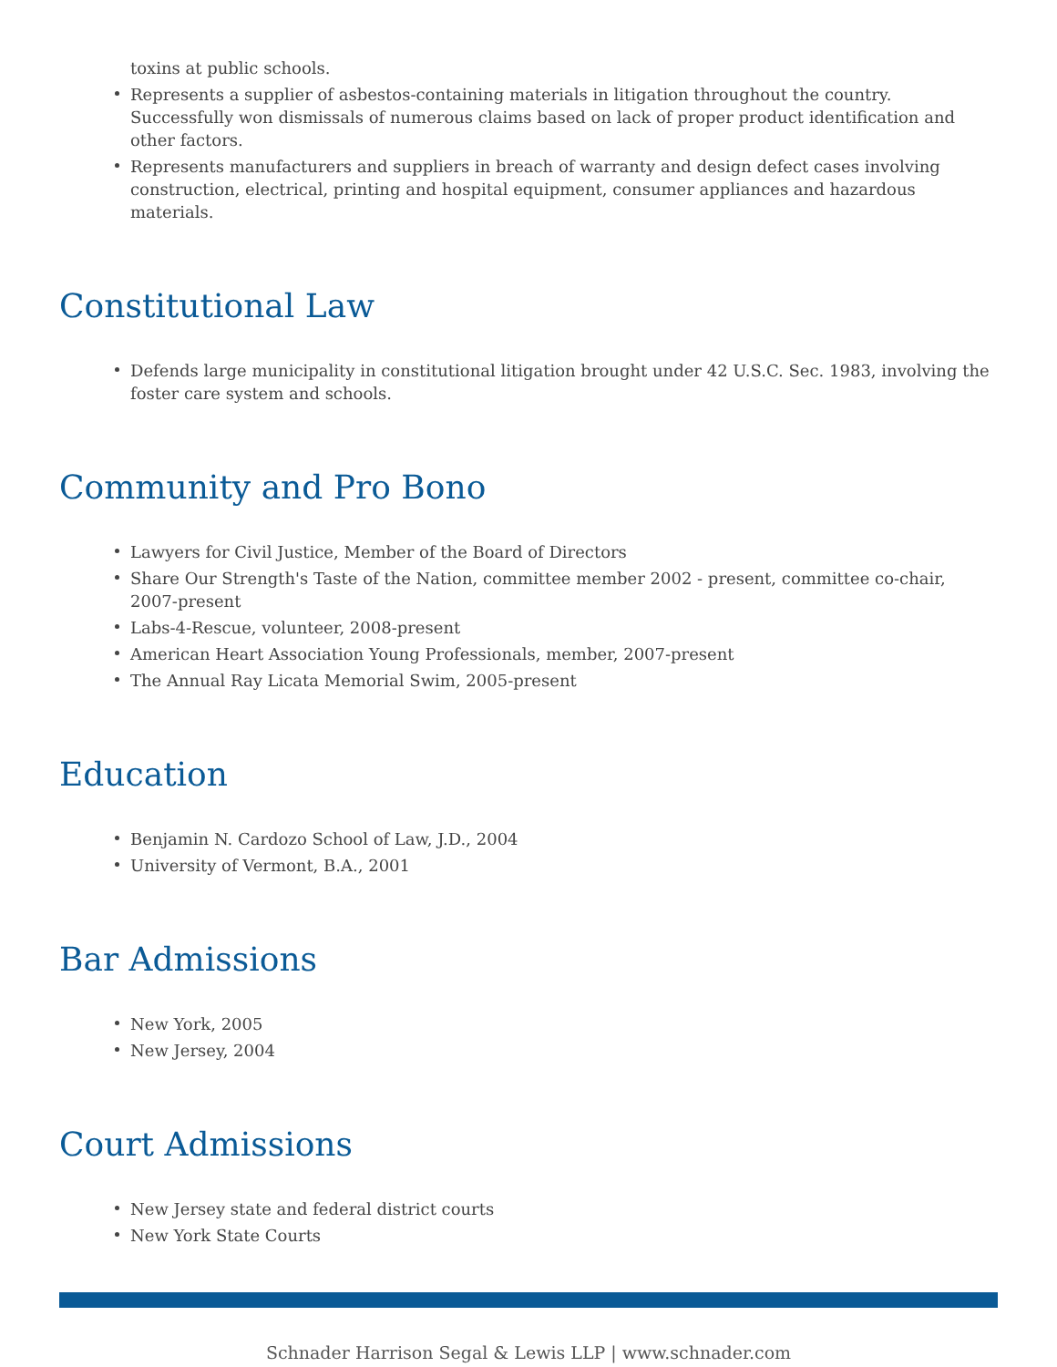toxins at public schools.
Represents a supplier of asbestos-containing materials in litigation throughout the country. Successfully won dismissals of numerous claims based on lack of proper product identification and other factors.
Represents manufacturers and suppliers in breach of warranty and design defect cases involving construction, electrical, printing and hospital equipment, consumer appliances and hazardous materials.
Constitutional Law
Defends large municipality in constitutional litigation brought under 42 U.S.C. Sec. 1983, involving the foster care system and schools.
Community and Pro Bono
Lawyers for Civil Justice, Member of the Board of Directors
Share Our Strength's Taste of the Nation, committee member 2002 - present, committee co-chair, 2007-present
Labs-4-Rescue, volunteer, 2008-present
American Heart Association Young Professionals, member, 2007-present
The Annual Ray Licata Memorial Swim, 2005-present
Education
Benjamin N. Cardozo School of Law, J.D., 2004
University of Vermont, B.A., 2001
Bar Admissions
New York, 2005
New Jersey, 2004
Court Admissions
New Jersey state and federal district courts
New York State Courts
Schnader Harrison Segal & Lewis LLP | www.schnader.com